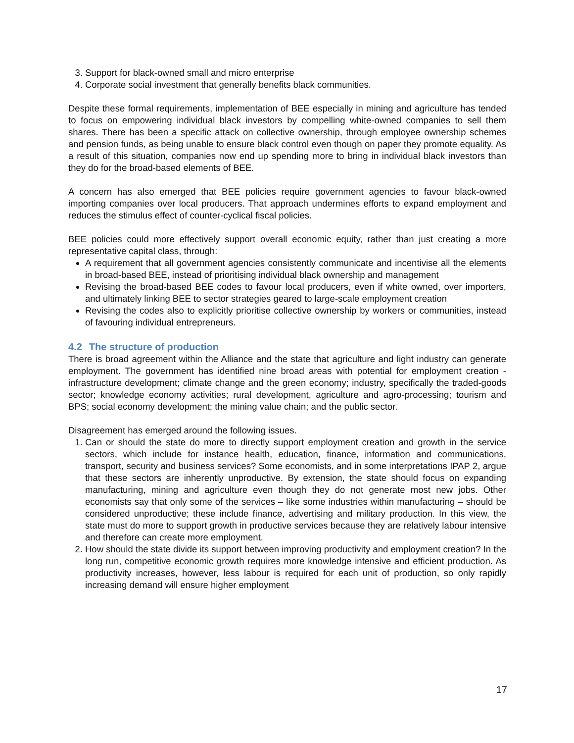3. Support for black-owned small and micro enterprise
4. Corporate social investment that generally benefits black communities.
Despite these formal requirements, implementation of BEE especially in mining and agriculture has tended to focus on empowering individual black investors by compelling white-owned companies to sell them shares. There has been a specific attack on collective ownership, through employee ownership schemes and pension funds, as being unable to ensure black control even though on paper they promote equality. As a result of this situation, companies now end up spending more to bring in individual black investors than they do for the broad-based elements of BEE.
A concern has also emerged that BEE policies require government agencies to favour black-owned importing companies over local producers. That approach undermines efforts to expand employment and reduces the stimulus effect of counter-cyclical fiscal policies.
BEE policies could more effectively support overall economic equity, rather than just creating a more representative capital class, through:
A requirement that all government agencies consistently communicate and incentivise all the elements in broad-based BEE, instead of prioritising individual black ownership and management
Revising the broad-based BEE codes to favour local producers, even if white owned, over importers, and ultimately linking BEE to sector strategies geared to large-scale employment creation
Revising the codes also to explicitly prioritise collective ownership by workers or communities, instead of favouring individual entrepreneurs.
4.2 The structure of production
There is broad agreement within the Alliance and the state that agriculture and light industry can generate employment. The government has identified nine broad areas with potential for employment creation - infrastructure development; climate change and the green economy; industry, specifically the traded-goods sector; knowledge economy activities; rural development, agriculture and agro-processing; tourism and BPS; social economy development; the mining value chain; and the public sector.
Disagreement has emerged around the following issues.
1. Can or should the state do more to directly support employment creation and growth in the service sectors, which include for instance health, education, finance, information and communications, transport, security and business services? Some economists, and in some interpretations IPAP 2, argue that these sectors are inherently unproductive. By extension, the state should focus on expanding manufacturing, mining and agriculture even though they do not generate most new jobs. Other economists say that only some of the services – like some industries within manufacturing – should be considered unproductive; these include finance, advertising and military production. In this view, the state must do more to support growth in productive services because they are relatively labour intensive and therefore can create more employment.
2. How should the state divide its support between improving productivity and employment creation? In the long run, competitive economic growth requires more knowledge intensive and efficient production. As productivity increases, however, less labour is required for each unit of production, so only rapidly increasing demand will ensure higher employment
17